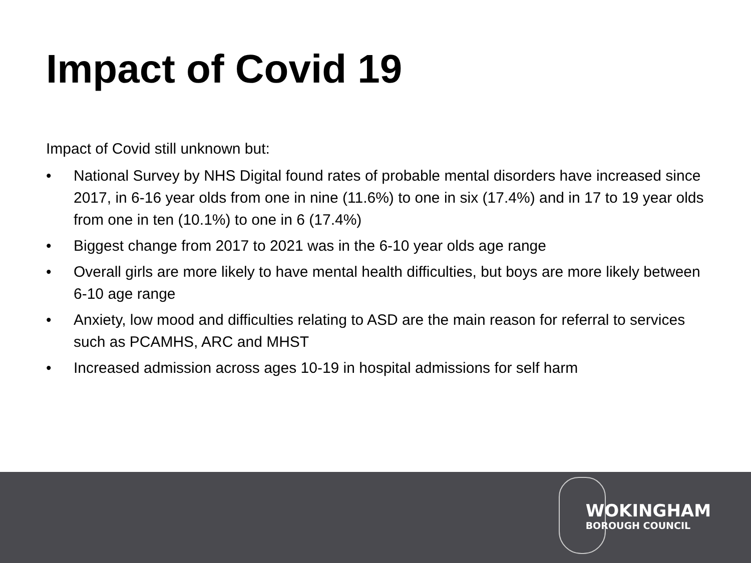Impact of Covid 19
Impact of Covid still unknown but:
• National Survey by NHS Digital found rates of probable mental disorders have increased since 2017, in 6-16 year olds from one in nine (11.6%) to one in six (17.4%) and in 17 to 19 year olds from one in ten (10.1%) to one in 6 (17.4%)
• Biggest change from 2017 to 2021 was in the 6-10 year olds age range
• Overall girls are more likely to have mental health difficulties, but boys are more likely between 6-10 age range
• Anxiety, low mood and difficulties relating to ASD are the main reason for referral to services such as PCAMHS, ARC and MHST
• Increased admission across ages 10-19 in hospital admissions for self harm
WOKINGHAM
BOROUGH COUNCIL